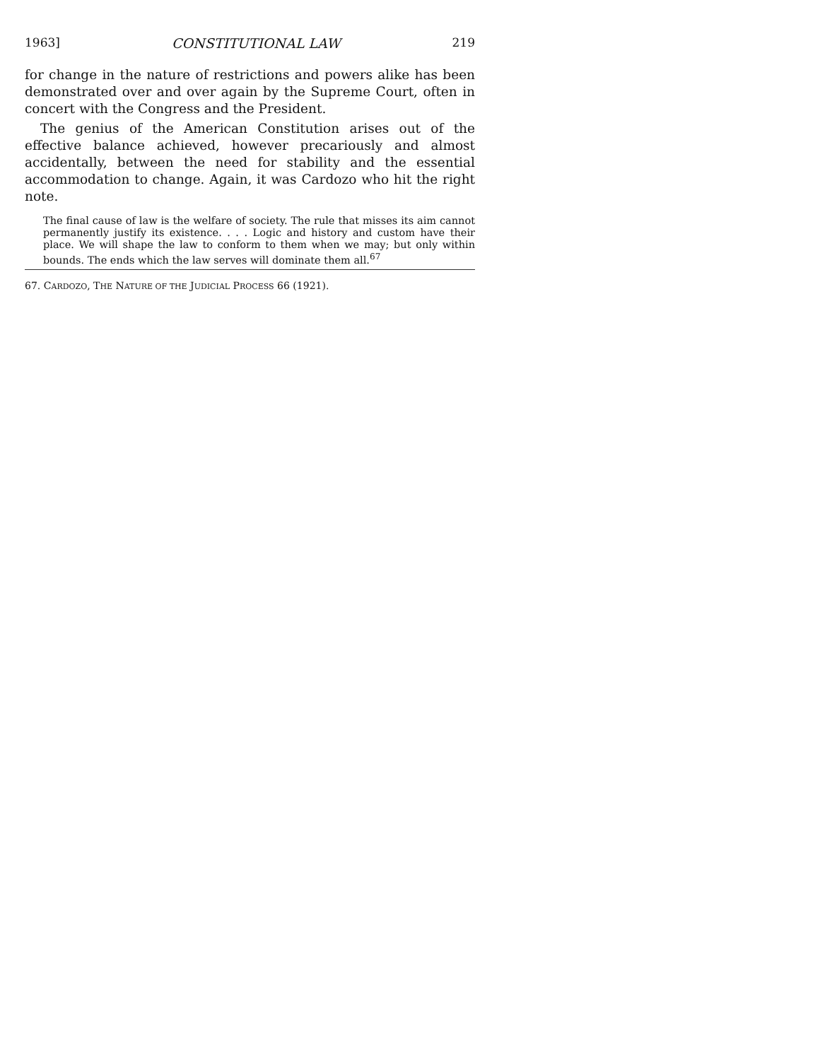1963] CONSTITUTIONAL LAW 219
for change in the nature of restrictions and powers alike has been demonstrated over and over again by the Supreme Court, often in concert with the Congress and the President.
The genius of the American Constitution arises out of the effective balance achieved, however precariously and almost accidentally, between the need for stability and the essential accommodation to change. Again, it was Cardozo who hit the right note.
The final cause of law is the welfare of society. The rule that misses its aim cannot permanently justify its existence. . . . Logic and history and custom have their place. We will shape the law to conform to them when we may; but only within bounds. The ends which the law serves will dominate them all.<sup>67</sup>
67. CARDOZO, THE NATURE OF THE JUDICIAL PROCESS 66 (1921).